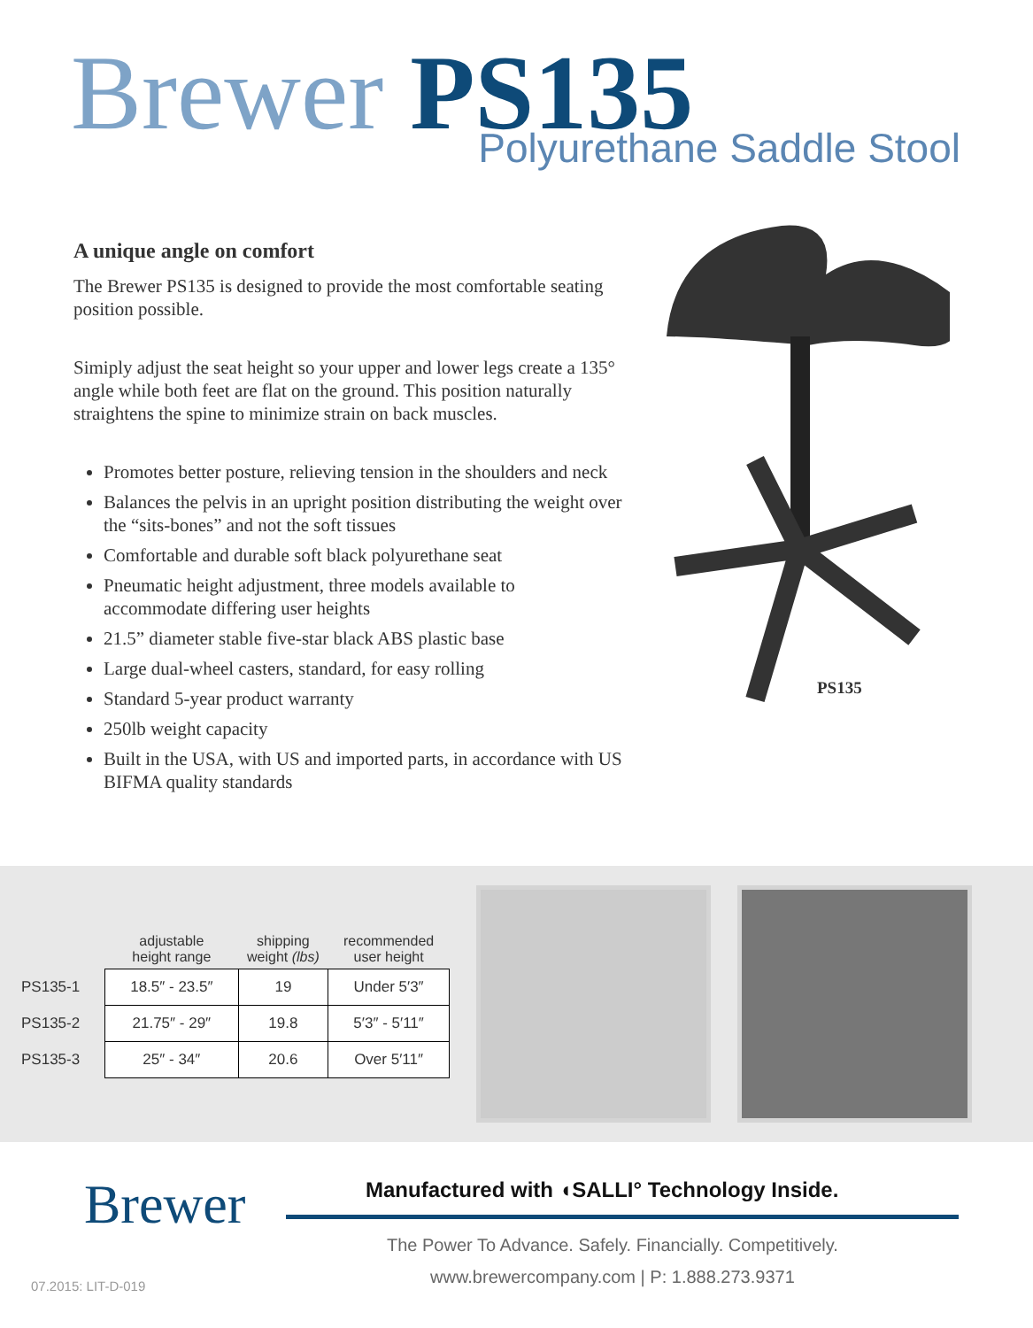Brewer PS135
Polyurethane Saddle Stool
A unique angle on comfort
The Brewer PS135 is designed to provide the most comfortable seating position possible.
Simiply adjust the seat height so your upper and lower legs create a 135° angle while both feet are flat on the ground. This position naturally straightens the spine to minimize strain on back muscles.
Promotes better posture, relieving tension in the shoulders and neck
Balances the pelvis in an upright position distributing the weight over the “sits-bones” and not the soft tissues
Comfortable and durable soft black polyurethane seat
Pneumatic height adjustment, three models available to accommodate differing user heights
21.5” diameter stable five-star black ABS plastic base
Large dual-wheel casters, standard, for easy rolling
Standard 5-year product warranty
250lb weight capacity
Built in the USA, with US and imported parts, in accordance with US BIFMA quality standards
PS135
| | adjustable height range | shipping weight (lbs) | recommended user height |
| --- | --- | --- | --- |
| PS135-1 | 18.5″ - 23.5″ | 19 | Under 5′3″ |
| PS135-2 | 21.75″ - 29″ | 19.8 | 5′3″ - 5′11″ |
| PS135-3 | 25″ - 34″ | 20.6 | Over 5′11″ |
Brewer
Manufactured with ◖SALLI° Technology Inside.
The Power To Advance. Safely. Financially. Competitively.
www.brewercompany.com | P: 1.888.273.9371
07.2015: LIT-D-019